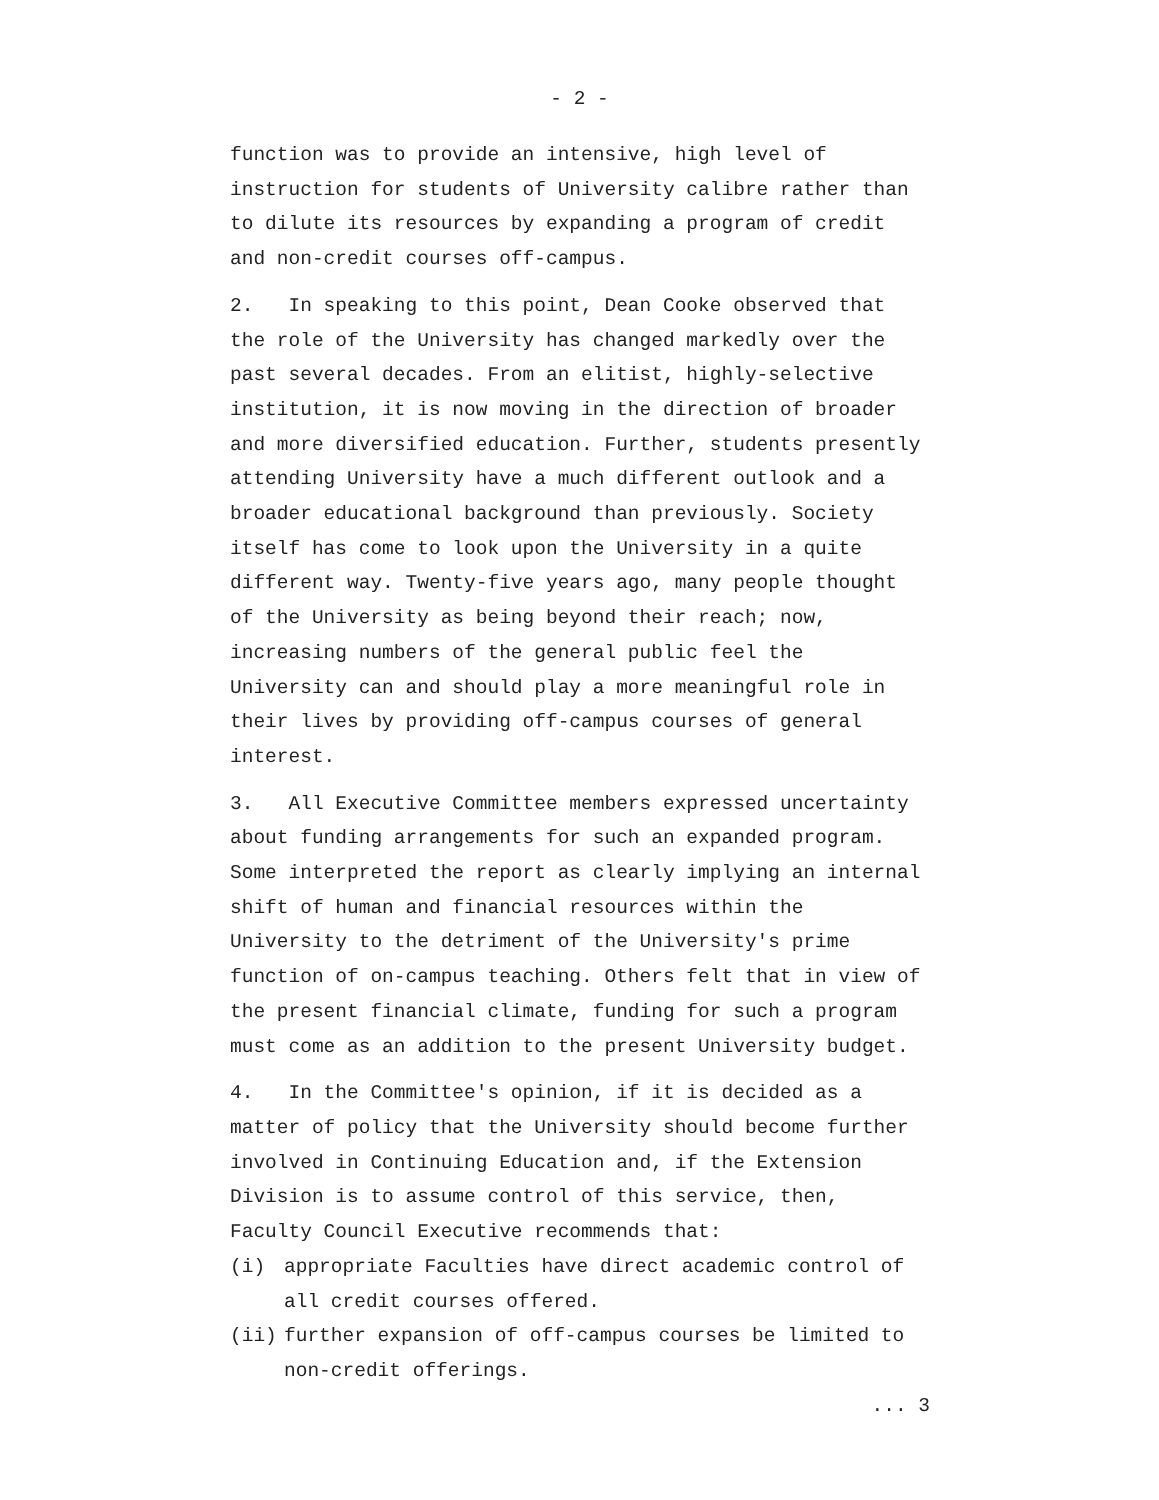- 2 -
function was to provide an intensive, high level of instruction for students of University calibre rather than to dilute its resources by expanding a program of credit and non-credit courses off-campus.
2. In speaking to this point, Dean Cooke observed that the role of the University has changed markedly over the past several decades. From an elitist, highly-selective institution, it is now moving in the direction of broader and more diversified education. Further, students presently attending University have a much different outlook and a broader educational background than previously. Society itself has come to look upon the University in a quite different way. Twenty-five years ago, many people thought of the University as being beyond their reach; now, increasing numbers of the general public feel the University can and should play a more meaningful role in their lives by providing off-campus courses of general interest.
3. All Executive Committee members expressed uncertainty about funding arrangements for such an expanded program. Some interpreted the report as clearly implying an internal shift of human and financial resources within the University to the detriment of the University's prime function of on-campus teaching. Others felt that in view of the present financial climate, funding for such a program must come as an addition to the present University budget.
4. In the Committee's opinion, if it is decided as a matter of policy that the University should become further involved in Continuing Education and, if the Extension Division is to assume control of this service, then, Faculty Council Executive recommends that:
(i) appropriate Faculties have direct academic control of all credit courses offered.
(ii) further expansion of off-campus courses be limited to non-credit offerings.
... 3